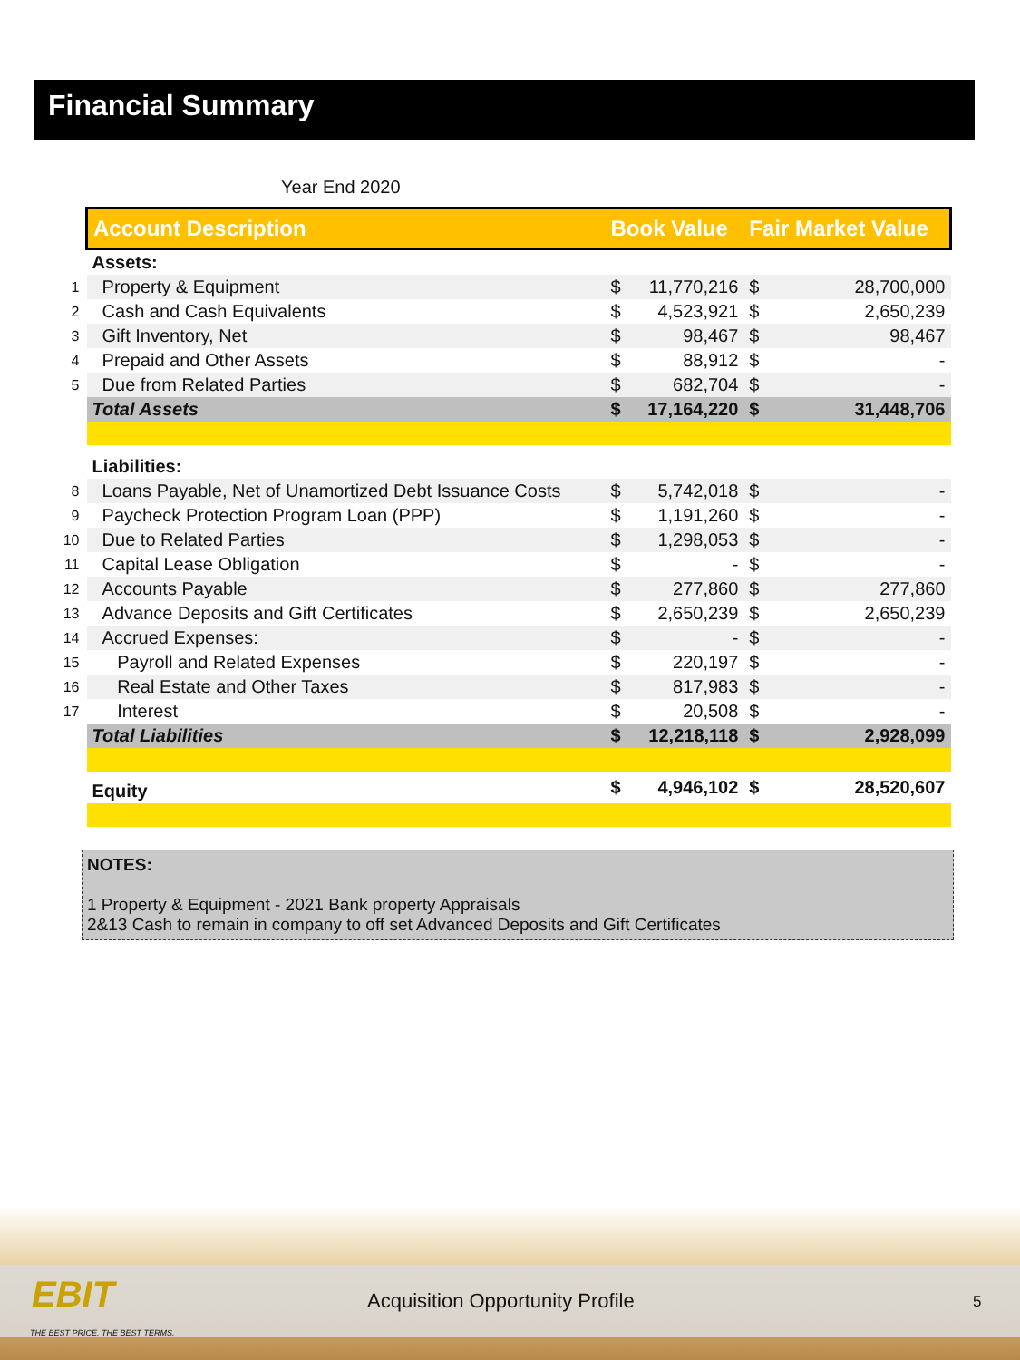Financial Summary
Year End 2020
| | Account Description | Book Value | | Fair Market Value | |
| | Assets: | | | | |
| 1 | Property & Equipment | $ | 11,770,216 | $ | 28,700,000 |
| 2 | Cash and Cash Equivalents | $ | 4,523,921 | $ | 2,650,239 |
| 3 | Gift Inventory, Net | $ | 98,467 | $ | 98,467 |
| 4 | Prepaid and Other Assets | $ | 88,912 | $ | - |
| 5 | Due from Related Parties | $ | 682,704 | $ | - |
| | Total Assets | $ | 17,164,220 | $ | 31,448,706 |
| | Liabilities: | | | | |
| 8 | Loans Payable, Net of Unamortized Debt Issuance Costs | $ | 5,742,018 | $ | - |
| 9 | Paycheck Protection Program Loan (PPP) | $ | 1,191,260 | $ | - |
| 10 | Due to Related Parties | $ | 1,298,053 | $ | - |
| 11 | Capital Lease Obligation | $ | - | $ | - |
| 12 | Accounts Payable | $ | 277,860 | $ | 277,860 |
| 13 | Advance Deposits and Gift Certificates | $ | 2,650,239 | $ | 2,650,239 |
| 14 | Accrued Expenses: | $ | - | $ | - |
| 15 | Payroll and Related Expenses | $ | 220,197 | $ | - |
| 16 | Real Estate and Other Taxes | $ | 817,983 | $ | - |
| 17 | Interest | $ | 20,508 | $ | - |
| | Total Liabilities | $ | 12,218,118 | $ | 2,928,099 |
| | Equity | $ | 4,946,102 | $ | 28,520,607 |
NOTES:
1 Property & Equipment - 2021 Bank property Appraisals
2&13 Cash to remain in company to off set Advanced Deposits and Gift Certificates
EBIT
THE BEST PRICE. THE BEST TERMS.
Acquisition Opportunity Profile
5